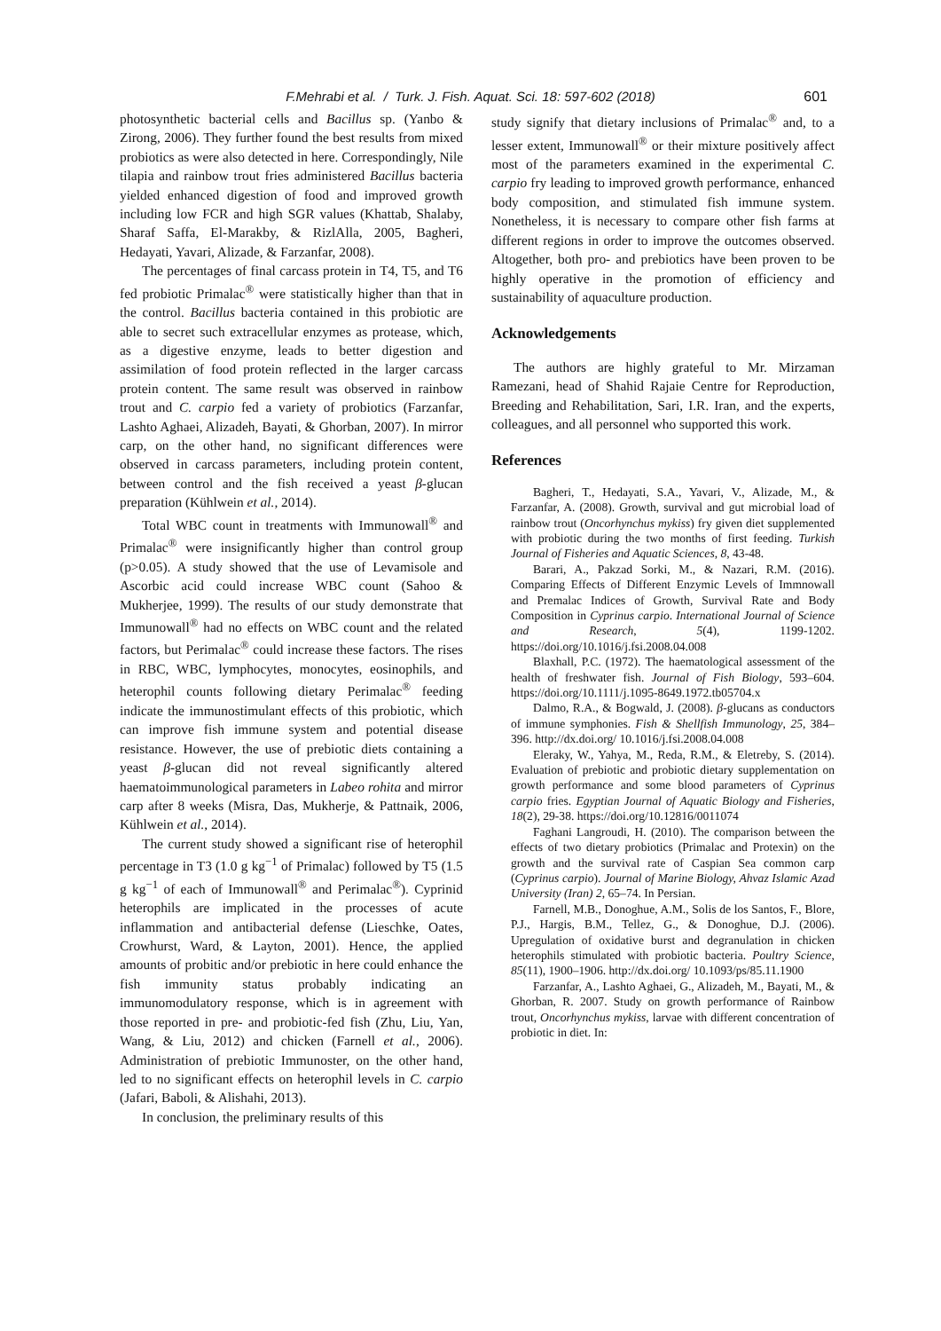F.Mehrabi et al. / Turk. J. Fish. Aquat. Sci. 18: 597-602 (2018) 601
photosynthetic bacterial cells and Bacillus sp. (Yanbo & Zirong, 2006). They further found the best results from mixed probiotics as were also detected in here. Correspondingly, Nile tilapia and rainbow trout fries administered Bacillus bacteria yielded enhanced digestion of food and improved growth including low FCR and high SGR values (Khattab, Shalaby, Sharaf Saffa, El-Marakby, & RizlAlla, 2005, Bagheri, Hedayati, Yavari, Alizade, & Farzanfar, 2008).
The percentages of final carcass protein in T4, T5, and T6 fed probiotic Primalac<sup>®</sup> were statistically higher than that in the control. Bacillus bacteria contained in this probiotic are able to secret such extracellular enzymes as protease, which, as a digestive enzyme, leads to better digestion and assimilation of food protein reflected in the larger carcass protein content. The same result was observed in rainbow trout and C. carpio fed a variety of probiotics (Farzanfar, Lashto Aghaei, Alizadeh, Bayati, & Ghorban, 2007). In mirror carp, on the other hand, no significant differences were observed in carcass parameters, including protein content, between control and the fish received a yeast β-glucan preparation (Kühlwein et al., 2014).
Total WBC count in treatments with Immunowall<sup>®</sup> and Primalac<sup>®</sup> were insignificantly higher than control group (p>0.05). A study showed that the use of Levamisole and Ascorbic acid could increase WBC count (Sahoo & Mukherjee, 1999). The results of our study demonstrate that Immunowall<sup>®</sup> had no effects on WBC count and the related factors, but Perimalac<sup>®</sup> could increase these factors. The rises in RBC, WBC, lymphocytes, monocytes, eosinophils, and heterophil counts following dietary Perimalac<sup>®</sup> feeding indicate the immunostimulant effects of this probiotic, which can improve fish immune system and potential disease resistance. However, the use of prebiotic diets containing a yeast β-glucan did not reveal significantly altered haematoimmunological parameters in Labeo rohita and mirror carp after 8 weeks (Misra, Das, Mukherje, & Pattnaik, 2006, Kühlwein et al., 2014).
The current study showed a significant rise of heterophil percentage in T3 (1.0 g kg<sup>−1</sup> of Primalac) followed by T5 (1.5 g kg<sup>−1</sup> of each of Immunowall<sup>®</sup> and Perimalac<sup>®</sup>). Cyprinid heterophils are implicated in the processes of acute inflammation and antibacterial defense (Lieschke, Oates, Crowhurst, Ward, & Layton, 2001). Hence, the applied amounts of probitic and/or prebiotic in here could enhance the fish immunity status probably indicating an immunomodulatory response, which is in agreement with those reported in pre- and probiotic-fed fish (Zhu, Liu, Yan, Wang, & Liu, 2012) and chicken (Farnell et al., 2006). Administration of prebiotic Immunoster, on the other hand, led to no significant effects on heterophil levels in C. carpio (Jafari, Baboli, & Alishahi, 2013).
In conclusion, the preliminary results of this
study signify that dietary inclusions of Primalac<sup>®</sup> and, to a lesser extent, Immunowall<sup>®</sup> or their mixture positively affect most of the parameters examined in the experimental C. carpio fry leading to improved growth performance, enhanced body composition, and stimulated fish immune system. Nonetheless, it is necessary to compare other fish farms at different regions in order to improve the outcomes observed. Altogether, both pro- and prebiotics have been proven to be highly operative in the promotion of efficiency and sustainability of aquaculture production.
Acknowledgements
The authors are highly grateful to Mr. Mirzaman Ramezani, head of Shahid Rajaie Centre for Reproduction, Breeding and Rehabilitation, Sari, I.R. Iran, and the experts, colleagues, and all personnel who supported this work.
References
Bagheri, T., Hedayati, S.A., Yavari, V., Alizade, M., & Farzanfar, A. (2008). Growth, survival and gut microbial load of rainbow trout (Oncorhynchus mykiss) fry given diet supplemented with probiotic during the two months of first feeding. Turkish Journal of Fisheries and Aquatic Sciences, 8, 43-48.
Barari, A., Pakzad Sorki, M., & Nazari, R.M. (2016). Comparing Effects of Different Enzymic Levels of Immnowall and Premalac Indices of Growth, Survival Rate and Body Composition in Cyprinus carpio. International Journal of Science and Research, 5(4), 1199-1202. https://doi.org/10.1016/j.fsi.2008.04.008
Blaxhall, P.C. (1972). The haematological assessment of the health of freshwater fish. Journal of Fish Biology, 593–604. https://doi.org/10.1111/j.1095-8649.1972.tb05704.x
Dalmo, R.A., & Bogwald, J. (2008). β-glucans as conductors of immune symphonies. Fish & Shellfish Immunology, 25, 384–396. http://dx.doi.org/ 10.1016/j.fsi.2008.04.008
Eleraky, W., Yahya, M., Reda, R.M., & Eletreby, S. (2014). Evaluation of prebiotic and probiotic dietary supplementation on growth performance and some blood parameters of Cyprinus carpio fries. Egyptian Journal of Aquatic Biology and Fisheries, 18(2), 29-38. https://doi.org/10.12816/0011074
Faghani Langroudi, H. (2010). The comparison between the effects of two dietary probiotics (Primalac and Protexin) on the growth and the survival rate of Caspian Sea common carp (Cyprinus carpio). Journal of Marine Biology, Ahvaz Islamic Azad University (Iran) 2, 65–74. In Persian.
Farnell, M.B., Donoghue, A.M., Solis de los Santos, F., Blore, P.J., Hargis, B.M., Tellez, G., & Donoghue, D.J. (2006). Upregulation of oxidative burst and degranulation in chicken heterophils stimulated with probiotic bacteria. Poultry Science, 85(11), 1900–1906. http://dx.doi.org/ 10.1093/ps/85.11.1900
Farzanfar, A., Lashto Aghaei, G., Alizadeh, M., Bayati, M., & Ghorban, R. 2007. Study on growth performance of Rainbow trout, Oncorhynchus mykiss, larvae with different concentration of probiotic in diet. In: